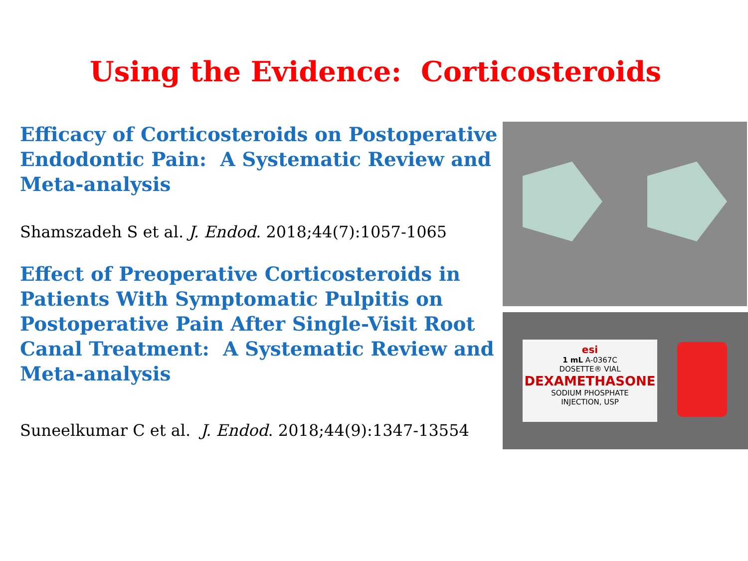Using the Evidence: Corticosteroids
Efficacy of Corticosteroids on Postoperative Endodontic Pain: A Systematic Review and Meta-analysis
Shamszadeh S et al. J. Endod. 2018;44(7):1057-1065
Effect of Preoperative Corticosteroids in Patients With Symptomatic Pulpitis on Postoperative Pain After Single-Visit Root Canal Treatment: A Systematic Review and Meta-analysis
Suneelkumar C et al. J. Endod. 2018;44(9):1347-13554
esi
1 mL A-0367C
DOSETTE® VIAL
DEXAMETHASONE
SODIUM PHOSPHATE
INJECTION, USP